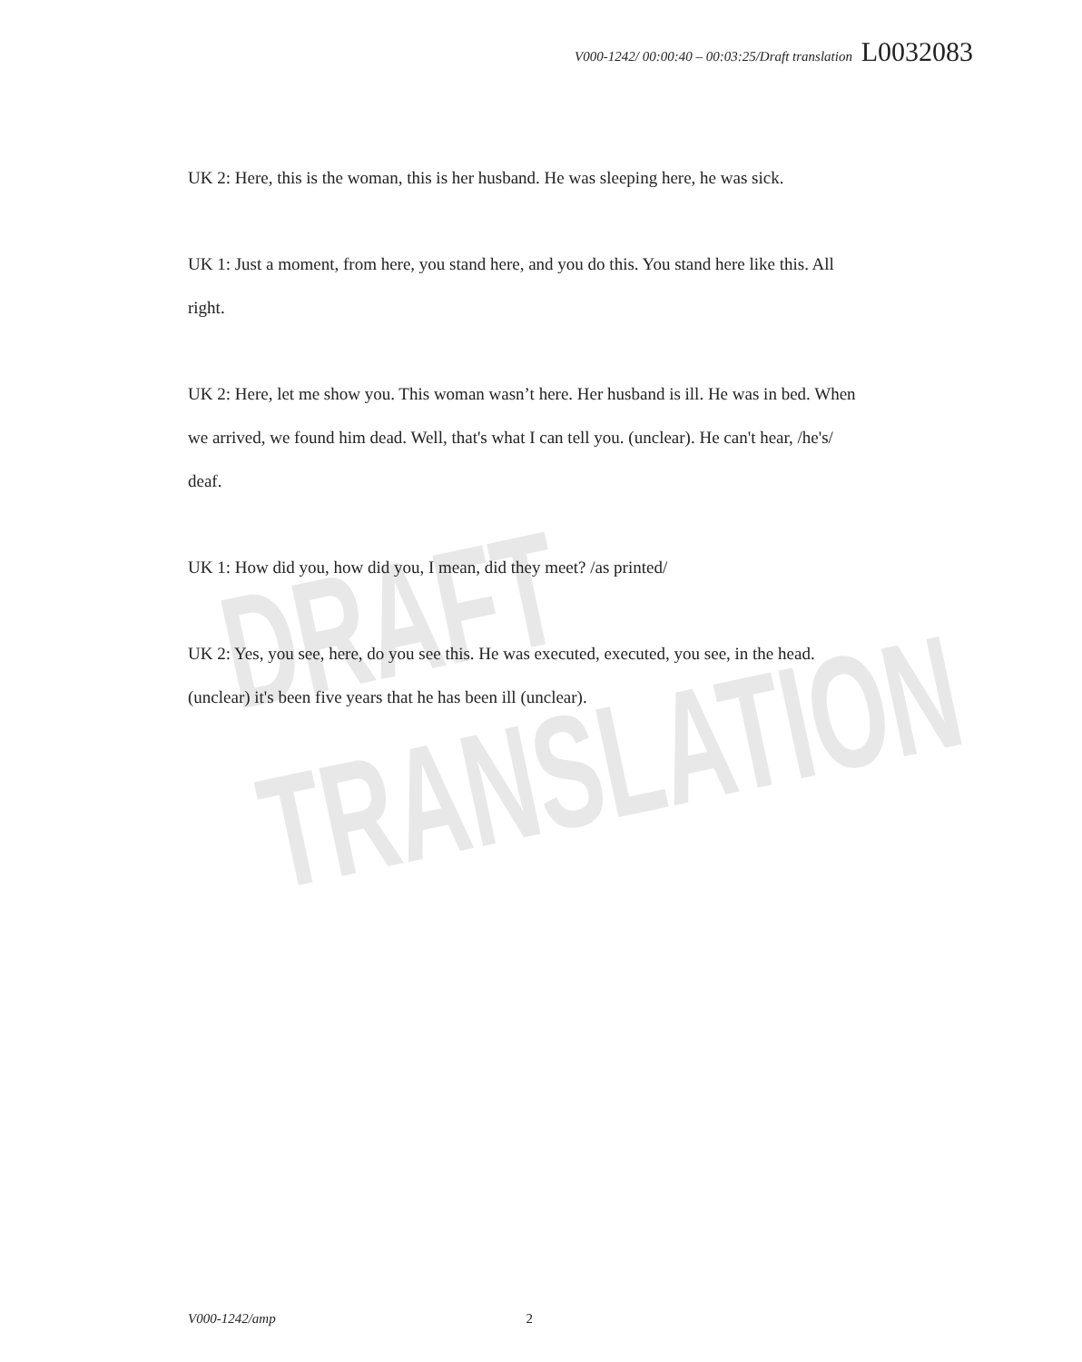V000-1242/ 00:00:40 – 00:03:25/Draft translation L0032083
DRAFT TRANSLATION
UK 2: Here, this is the woman, this is her husband. He was sleeping here, he was sick.
UK 1: Just a moment, from here, you stand here, and you do this. You stand here like this. All right.
UK 2: Here, let me show you. This woman wasn’t here. Her husband is ill. He was in bed. When we arrived, we found him dead. Well, that's what I can tell you. (unclear). He can't hear, /he's/ deaf.
UK 1: How did you, how did you, I mean, did they meet? /as printed/
UK 2: Yes, you see, here, do you see this. He was executed, executed, you see, in the head. (unclear) it's been five years that he has been ill (unclear).
V000-1242/amp 2